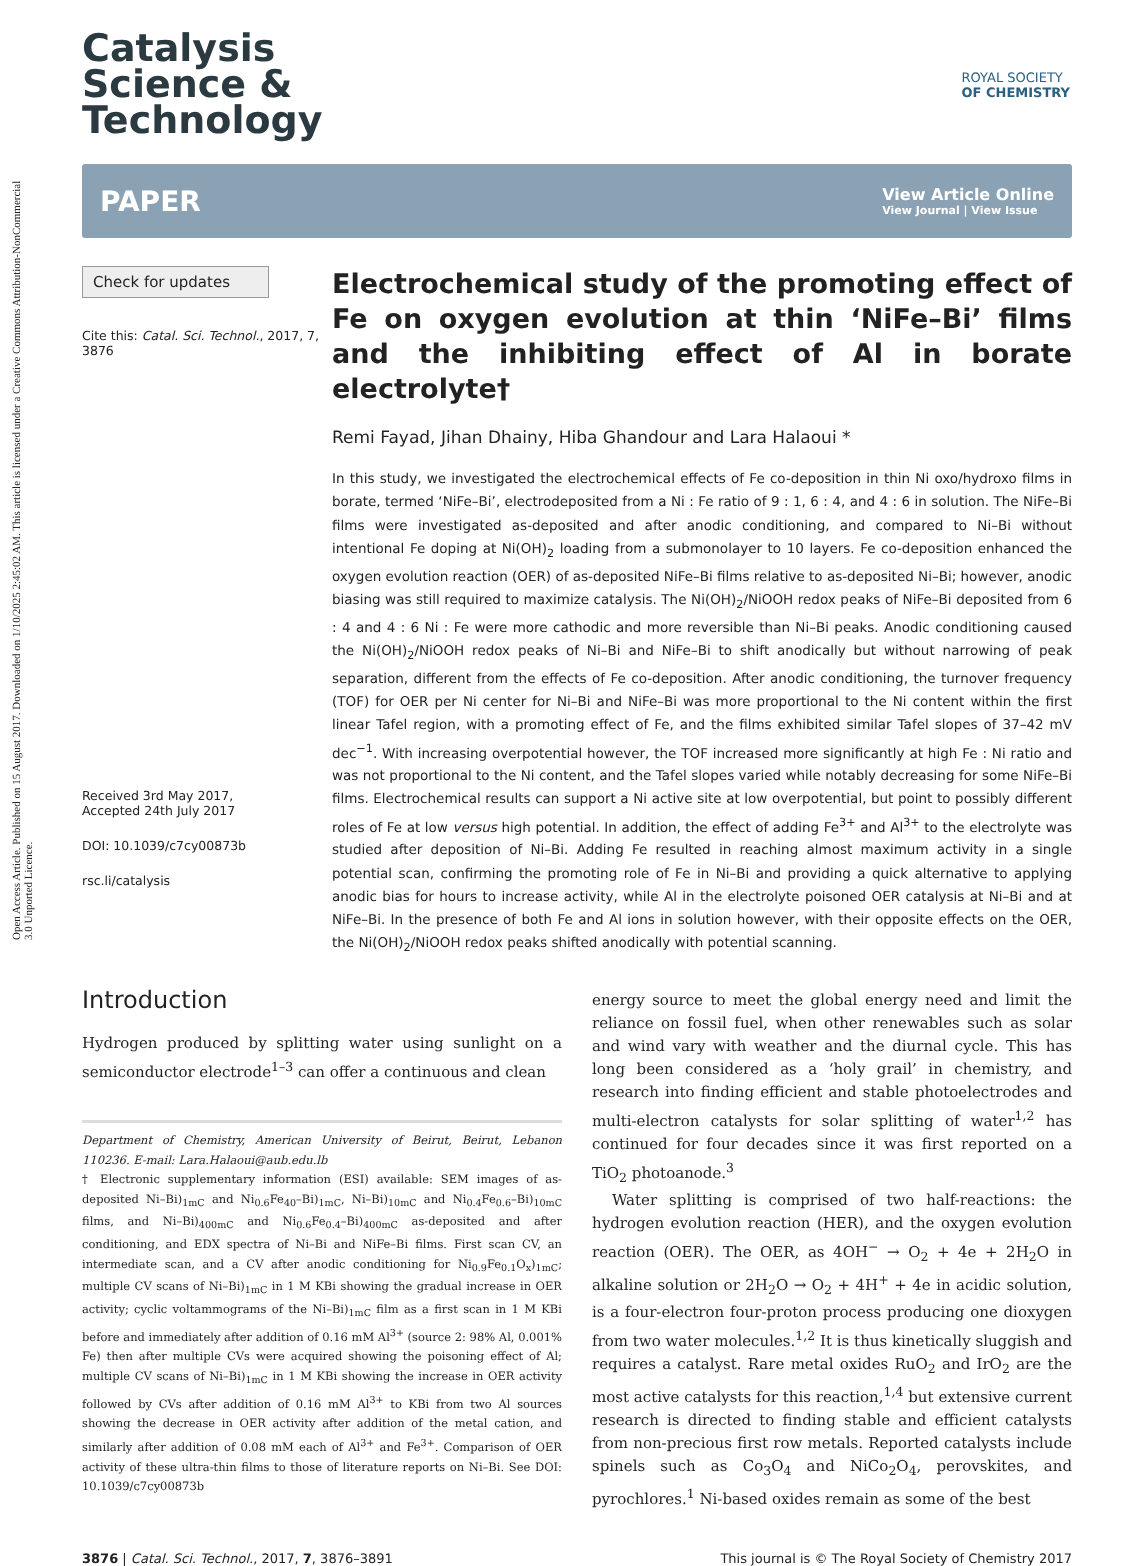Open Access Article. Published on 15 August 2017. Downloaded on 1/10/2025 2:45:02 AM. This article is licensed under a Creative Commons Attribution-NonCommercial 3.0 Unported Licence.
ROYAL SOCIETY
OF CHEMISTRY
Catalysis
Science &
Technology
PAPER View Article Online
View Journal | View Issue
Check for updates
Cite this: Catal. Sci. Technol., 2017, 7, 3876
Received 3rd May 2017,
Accepted 24th July 2017
DOI: 10.1039/c7cy00873b
rsc.li/catalysis
Electrochemical study of the promoting effect of Fe on oxygen evolution at thin ‘NiFe–Bi’ films and the inhibiting effect of Al in borate electrolyte†
Remi Fayad, Jihan Dhainy, Hiba Ghandour and Lara Halaoui *
In this study, we investigated the electrochemical effects of Fe co-deposition in thin Ni oxo/hydroxo films in borate, termed ‘NiFe–Bi’, electrodeposited from a Ni : Fe ratio of 9 : 1, 6 : 4, and 4 : 6 in solution. The NiFe–Bi films were investigated as-deposited and after anodic conditioning, and compared to Ni–Bi without intentional Fe doping at Ni(OH)<sub>2</sub> loading from a submonolayer to 10 layers. Fe co-deposition enhanced the oxygen evolution reaction (OER) of as-deposited NiFe–Bi films relative to as-deposited Ni–Bi; however, anodic biasing was still required to maximize catalysis. The Ni(OH)<sub>2</sub>/NiOOH redox peaks of NiFe–Bi deposited from 6 : 4 and 4 : 6 Ni : Fe were more cathodic and more reversible than Ni–Bi peaks. Anodic conditioning caused the Ni(OH)<sub>2</sub>/NiOOH redox peaks of Ni–Bi and NiFe–Bi to shift anodically but without narrowing of peak separation, different from the effects of Fe co-deposition. After anodic conditioning, the turnover frequency (TOF) for OER per Ni center for Ni–Bi and NiFe–Bi was more proportional to the Ni content within the first linear Tafel region, with a promoting effect of Fe, and the films exhibited similar Tafel slopes of 37–42 mV dec<sup>−1</sup>. With increasing overpotential however, the TOF increased more significantly at high Fe : Ni ratio and was not proportional to the Ni content, and the Tafel slopes varied while notably decreasing for some NiFe–Bi films. Electrochemical results can support a Ni active site at low overpotential, but point to possibly different roles of Fe at low versus high potential. In addition, the effect of adding Fe<sup>3+</sup> and Al<sup>3+</sup> to the electrolyte was studied after deposition of Ni–Bi. Adding Fe resulted in reaching almost maximum activity in a single potential scan, confirming the promoting role of Fe in Ni–Bi and providing a quick alternative to applying anodic bias for hours to increase activity, while Al in the electrolyte poisoned OER catalysis at Ni–Bi and at NiFe–Bi. In the presence of both Fe and Al ions in solution however, with their opposite effects on the OER, the Ni(OH)<sub>2</sub>/NiOOH redox peaks shifted anodically with potential scanning.
Introduction
Hydrogen produced by splitting water using sunlight on a semiconductor electrode<sup>1–3</sup> can offer a continuous and clean
Department of Chemistry, American University of Beirut, Beirut, Lebanon 110236. E-mail: Lara.Halaoui@aub.edu.lb
† Electronic supplementary information (ESI) available: SEM images of as-deposited Ni–Bi)<sub>1mC</sub> and Ni<sub>0.6</sub>Fe<sub>40</sub>–Bi)<sub>1mC</sub>, Ni–Bi)<sub>10mC</sub> and Ni<sub>0.4</sub>Fe<sub>0.6</sub>–Bi)<sub>10mC</sub> films, and Ni–Bi)<sub>400mC</sub> and Ni<sub>0.6</sub>Fe<sub>0.4</sub>–Bi)<sub>400mC</sub> as-deposited and after conditioning, and EDX spectra of Ni–Bi and NiFe–Bi films. First scan CV, an intermediate scan, and a CV after anodic conditioning for Ni<sub>0.9</sub>Fe<sub>0.1</sub>O<sub>x</sub>)<sub>1mC</sub>; multiple CV scans of Ni–Bi)<sub>1mC</sub> in 1 M KBi showing the gradual increase in OER activity; cyclic voltammograms of the Ni–Bi)<sub>1mC</sub> film as a first scan in 1 M KBi before and immediately after addition of 0.16 mM Al<sup>3+</sup> (source 2: 98% Al, 0.001% Fe) then after multiple CVs were acquired showing the poisoning effect of Al; multiple CV scans of Ni–Bi)<sub>1mC</sub> in 1 M KBi showing the increase in OER activity followed by CVs after addition of 0.16 mM Al<sup>3+</sup> to KBi from two Al sources showing the decrease in OER activity after addition of the metal cation, and similarly after addition of 0.08 mM each of Al<sup>3+</sup> and Fe<sup>3+</sup>. Comparison of OER activity of these ultra-thin films to those of literature reports on Ni–Bi. See DOI: 10.1039/c7cy00873b
energy source to meet the global energy need and limit the reliance on fossil fuel, when other renewables such as solar and wind vary with weather and the diurnal cycle. This has long been considered as a ‘holy grail’ in chemistry, and research into finding efficient and stable photoelectrodes and multi-electron catalysts for solar splitting of water<sup>1,2</sup> has continued for four decades since it was first reported on a TiO<sub>2</sub> photoanode.<sup>3</sup>
Water splitting is comprised of two half-reactions: the hydrogen evolution reaction (HER), and the oxygen evolution reaction (OER). The OER, as 4OH<sup>−</sup> → O<sub>2</sub> + 4e + 2H<sub>2</sub>O in alkaline solution or 2H<sub>2</sub>O → O<sub>2</sub> + 4H<sup>+</sup> + 4e in acidic solution, is a four-electron four-proton process producing one dioxygen from two water molecules.<sup>1,2</sup> It is thus kinetically sluggish and requires a catalyst. Rare metal oxides RuO<sub>2</sub> and IrO<sub>2</sub> are the most active catalysts for this reaction,<sup>1,4</sup> but extensive current research is directed to finding stable and efficient catalysts from non-precious first row metals. Reported catalysts include spinels such as Co<sub>3</sub>O<sub>4</sub> and NiCo<sub>2</sub>O<sub>4</sub>, perovskites, and pyrochlores.<sup>1</sup> Ni-based oxides remain as some of the best
3876 | Catal. Sci. Technol., 2017, 7, 3876–3891 This journal is © The Royal Society of Chemistry 2017